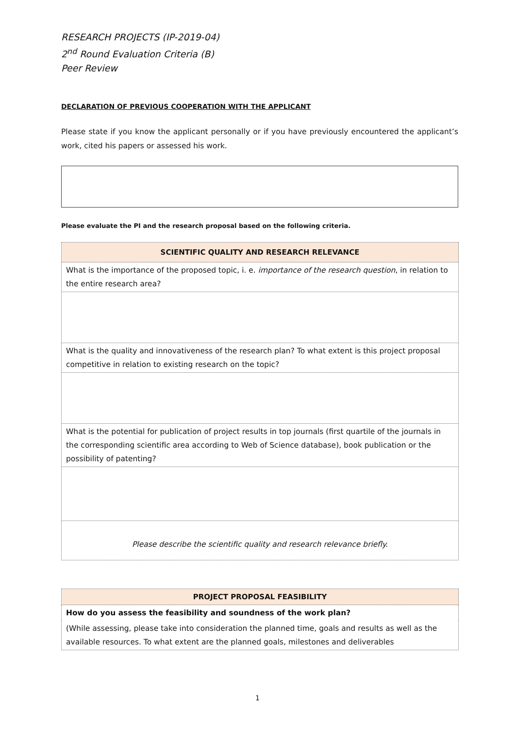RESEARCH PROJECTS (IP-2019-04)
2<sup>nd</sup> Round Evaluation Criteria (B)
Peer Review
DECLARATION OF PREVIOUS COOPERATION WITH THE APPLICANT
Please state if you know the applicant personally or if you have previously encountered the applicant’s work, cited his papers or assessed his work.
Please evaluate the PI and the research proposal based on the following criteria.
| SCIENTIFIC QUALITY AND RESEARCH RELEVANCE |
| --- |
| What is the importance of the proposed topic, i. e. importance of the research question , in relation to the entire research area? |
| What is the quality and innovativeness of the research plan? To what extent is this project proposal competitive in relation to existing research on the topic? |
| What is the potential for publication of project results in top journals (first quartile of the journals in the corresponding scientific area according to Web of Science database), book publication or the possibility of patenting? |
| Please describe the scientific quality and research relevance briefly. |
| PROJECT PROPOSAL FEASIBILITY |
| --- |
| How do you assess the feasibility and soundness of the work plan? |
| (While assessing, please take into consideration the planned time, goals and results as well as the available resources. To what extent are the planned goals, milestones and deliverables |
1